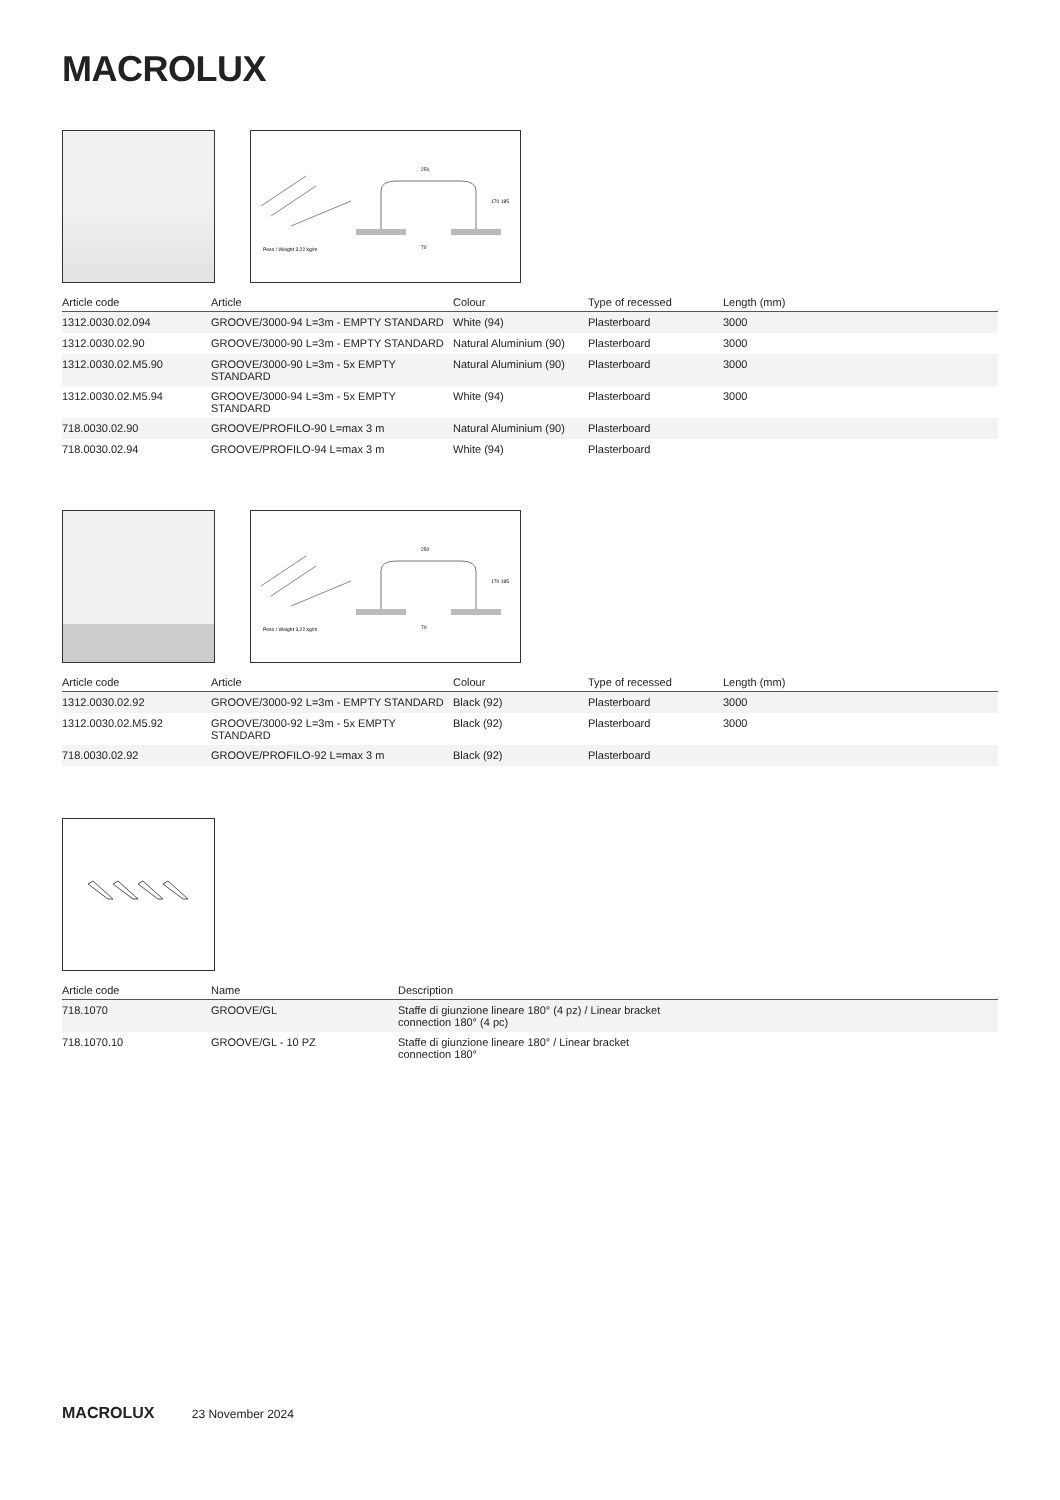MACROLUX
250
170 185
Peso / Weight 3,22 kg/m
70
| Article code | Article | Colour | Type of recessed | Length (mm) |
| --- | --- | --- | --- | --- |
| 1312.0030.02.094 | GROOVE/3000-94 L=3m - EMPTY STANDARD | White (94) | Plasterboard | 3000 |
| 1312.0030.02.90 | GROOVE/3000-90 L=3m - EMPTY STANDARD | Natural Aluminium (90) | Plasterboard | 3000 |
| 1312.0030.02.M5.90 | GROOVE/3000-90 L=3m - 5x EMPTY STANDARD | Natural Aluminium (90) | Plasterboard | 3000 |
| 1312.0030.02.M5.94 | GROOVE/3000-94 L=3m - 5x EMPTY STANDARD | White (94) | Plasterboard | 3000 |
| 718.0030.02.90 | GROOVE/PROFILO-90 L=max 3 m | Natural Aluminium (90) | Plasterboard | |
| 718.0030.02.94 | GROOVE/PROFILO-94 L=max 3 m | White (94) | Plasterboard | |
250
170 185
Peso / Weight 3,22 kg/m
70
| Article code | Article | Colour | Type of recessed | Length (mm) |
| --- | --- | --- | --- | --- |
| 1312.0030.02.92 | GROOVE/3000-92 L=3m - EMPTY STANDARD | Black (92) | Plasterboard | 3000 |
| 1312.0030.02.M5.92 | GROOVE/3000-92 L=3m - 5x EMPTY STANDARD | Black (92) | Plasterboard | 3000 |
| 718.0030.02.92 | GROOVE/PROFILO-92 L=max 3 m | Black (92) | Plasterboard | |
| Article code | Name | Description |
| --- | --- | --- |
| 718.1070 | GROOVE/GL | Staffe di giunzione lineare 180° (4 pz) / Linear bracket connection 180° (4 pc) |
| 718.1070.10 | GROOVE/GL - 10 PZ | Staffe di giunzione lineare 180° / Linear bracket connection 180° |
MACROLUX 23 November 2024